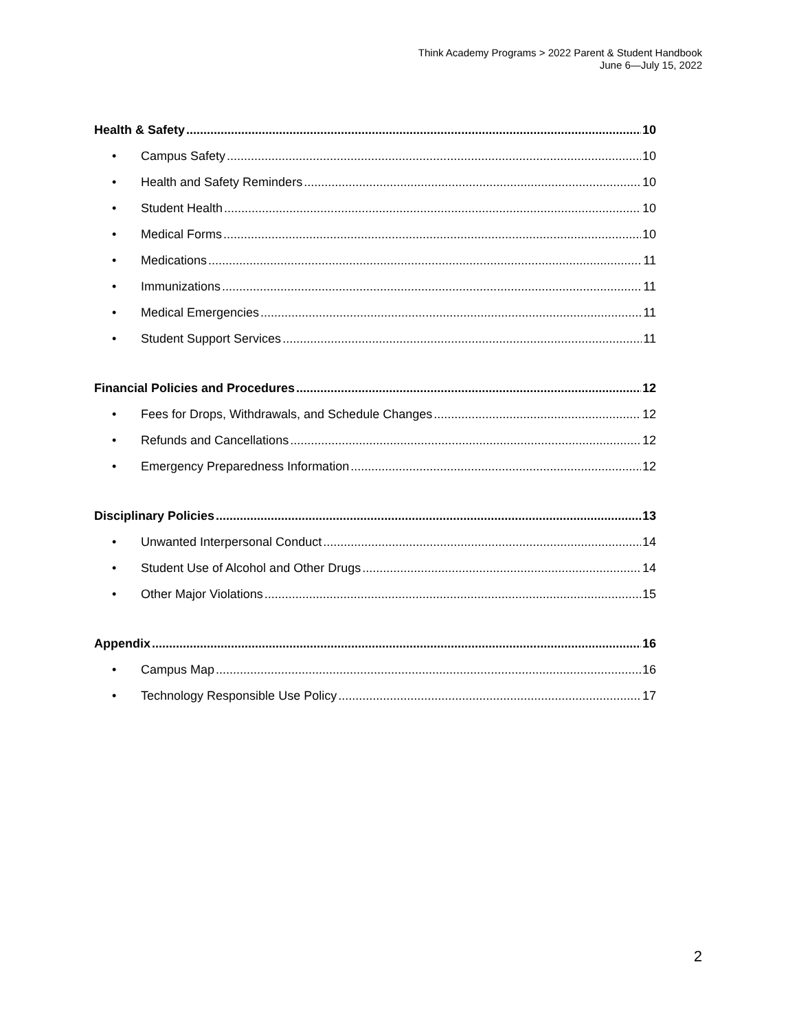Think Academy Programs > 2022 Parent & Student Handbook
June 6—July 15, 2022
Health & Safety 10
• Campus Safety 10
• Health and Safety Reminders 10
• Student Health 10
• Medical Forms 10
• Medications 11
• Immunizations 11
• Medical Emergencies 11
• Student Support Services 11
Financial Policies and Procedures 12
• Fees for Drops, Withdrawals, and Schedule Changes 12
• Refunds and Cancellations 12
• Emergency Preparedness Information 12
Disciplinary Policies 13
• Unwanted Interpersonal Conduct 14
• Student Use of Alcohol and Other Drugs 14
• Other Major Violations 15
Appendix 16
• Campus Map 16
• Technology Responsible Use Policy 17
2